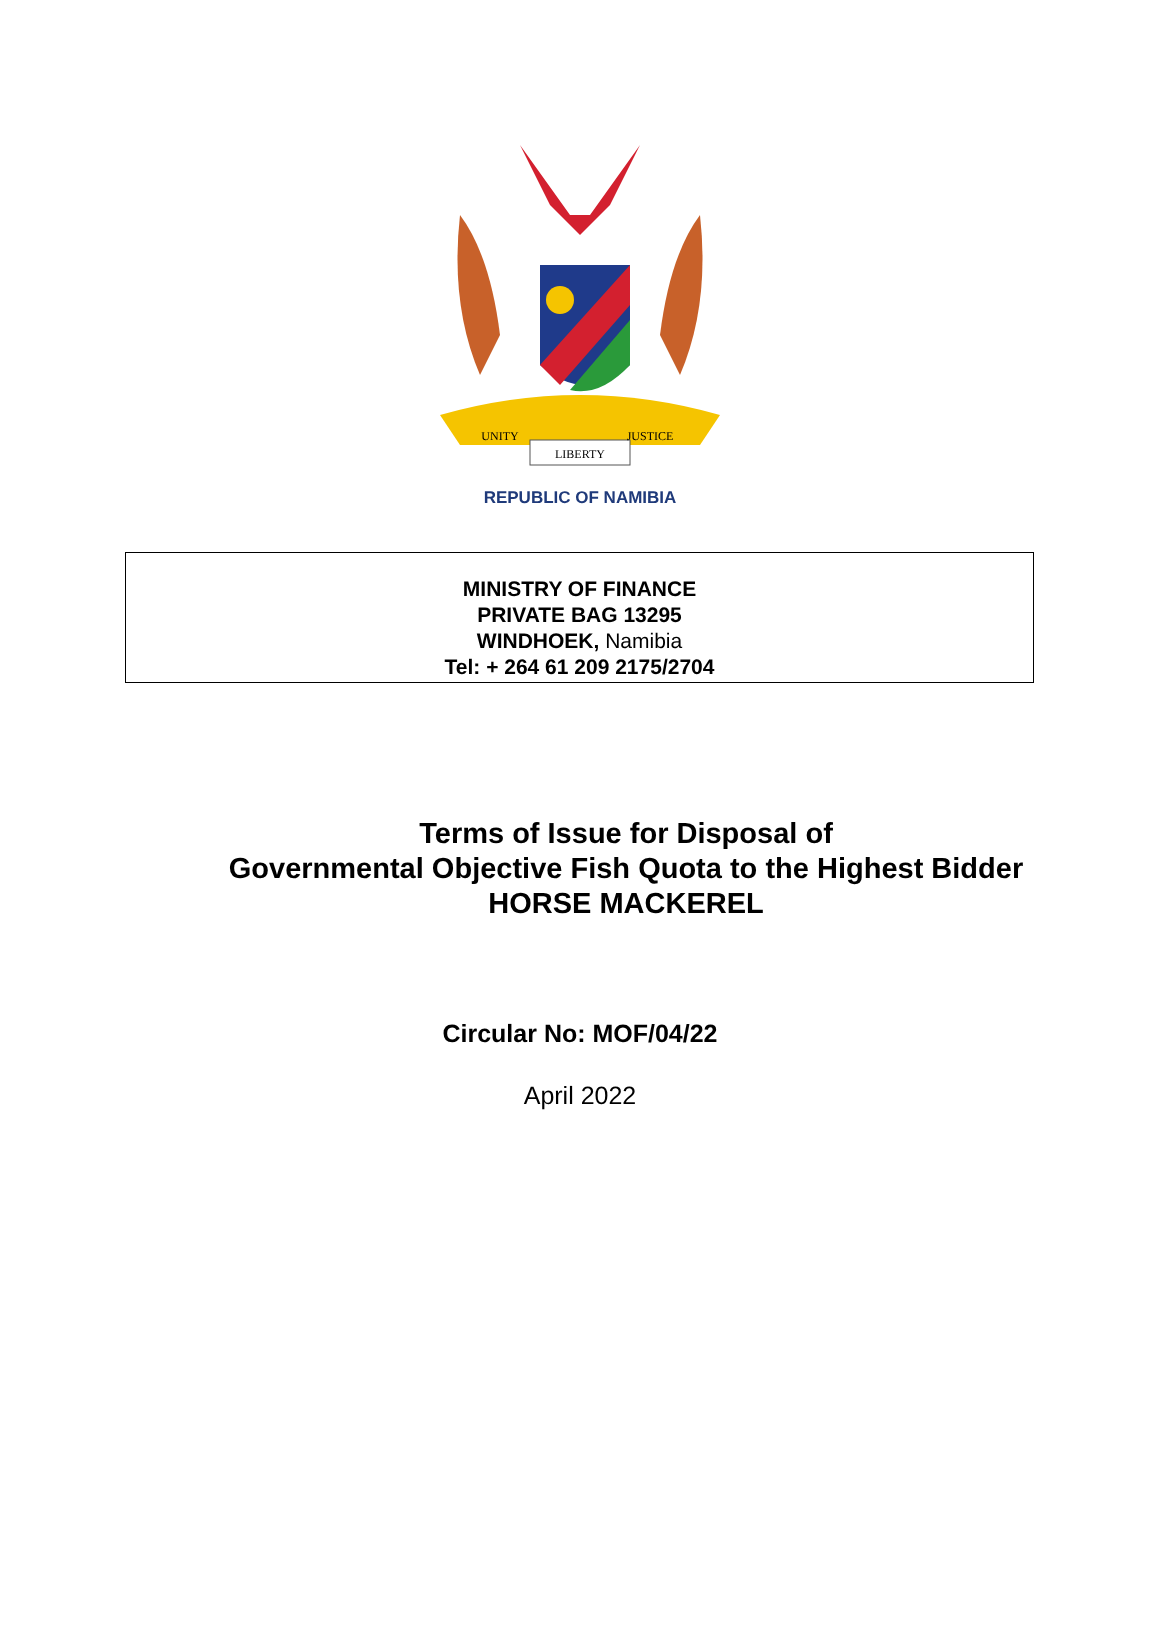LIBERTY
UNITY
JUSTICE
REPUBLIC OF NAMIBIA
MINISTRY OF FINANCE
PRIVATE BAG 13295
WINDHOEK, Namibia
Tel: + 264 61 209 2175/2704
Terms of Issue for Disposal of
Governmental Objective Fish Quota to the Highest Bidder
HORSE MACKEREL
Circular No: MOF/04/22
April 2022